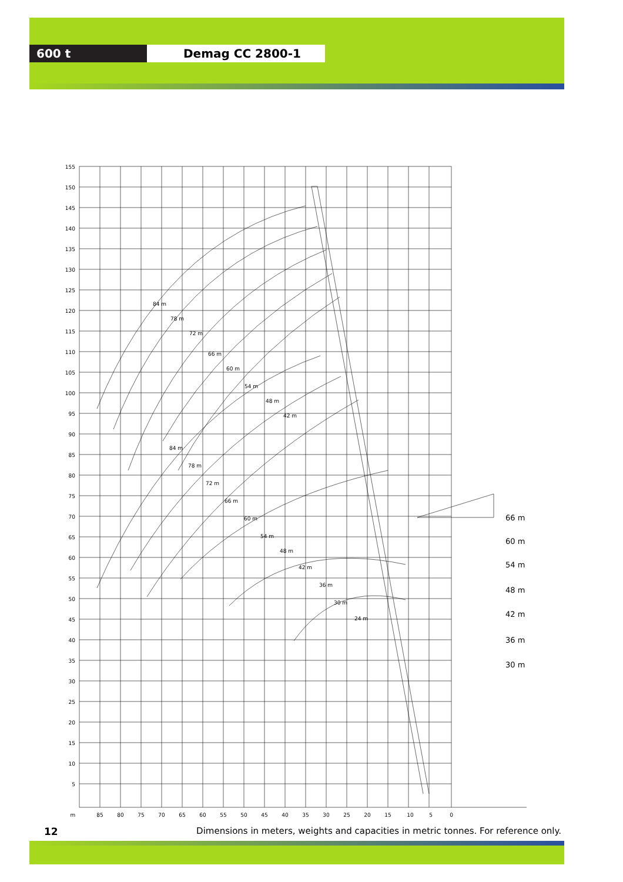600 t Demag CC 2800-1
155
150
145
140
135
130
125
120
115
110
105
100
95
90
85
80
75
70
65
60
55
50
45
40
35
30
25
20
15
10
5
m
85
80
75
70
65
60
55
50
45
40
35
30
25
20
15
10
5
0
84 m
78 m
72 m
66 m
60 m
54 m
48 m
42 m
84 m
78 m
72 m
66 m
60 m
54 m
48 m
42 m
36 m
30 m
24 m
66 m
60 m
54 m
48 m
42 m
36 m
30 m
12 Dimensions in meters, weights and capacities in metric tonnes. For reference only.